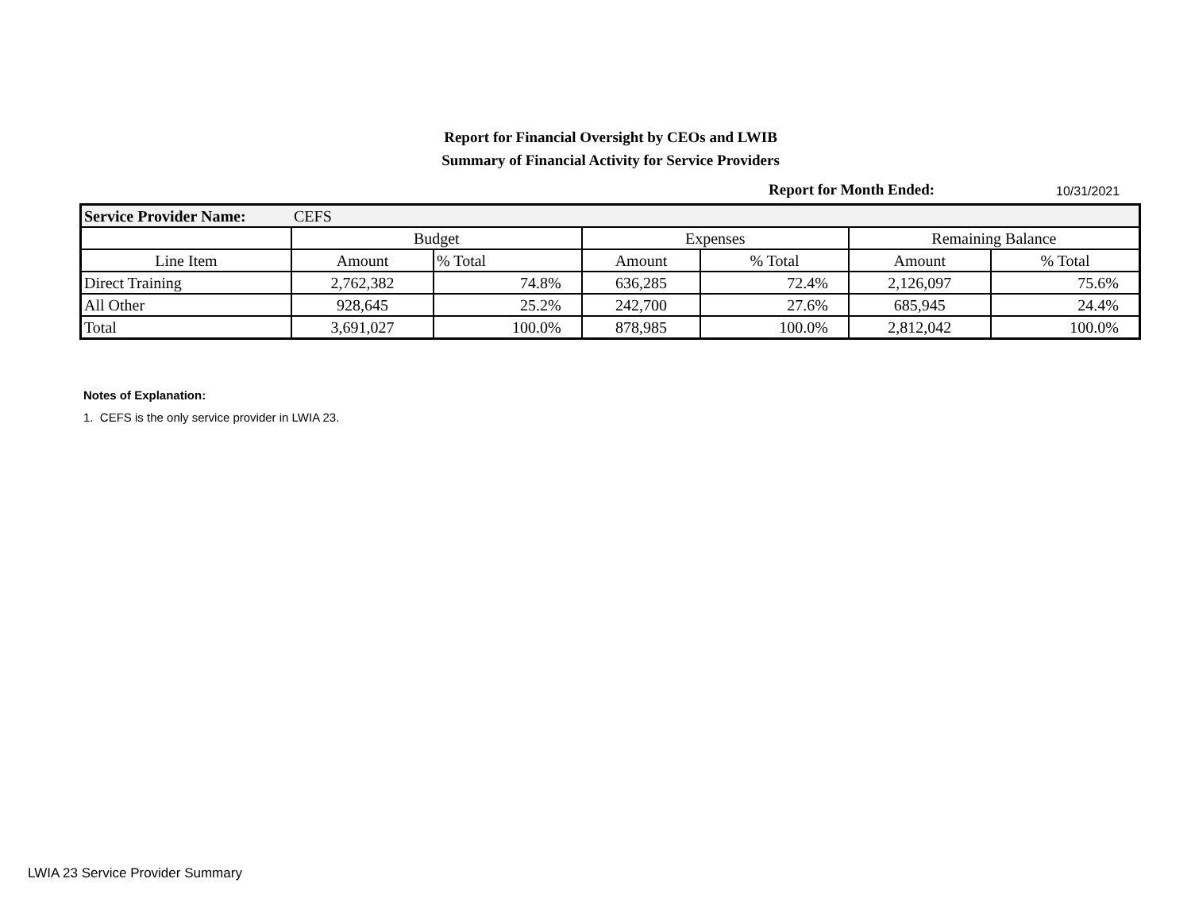Report for Financial Oversight by CEOs and LWIB
Summary of Financial Activity for Service Providers
Report for Month Ended:
10/31/2021
| Service Provider Name: | CEFS | | | | | |
| | Budget | | Expenses | | Remaining Balance | |
| Line Item | Amount | % Total | Amount | % Total | Amount | % Total |
| Direct Training | 2,762,382 | 74.8% | 636,285 | 72.4% | 2,126,097 | 75.6% |
| All Other | 928,645 | 25.2% | 242,700 | 27.6% | 685,945 | 24.4% |
| Total | 3,691,027 | 100.0% | 878,985 | 100.0% | 2,812,042 | 100.0% |
Notes of Explanation:
1. CEFS is the only service provider in LWIA 23.
LWIA 23 Service Provider Summary